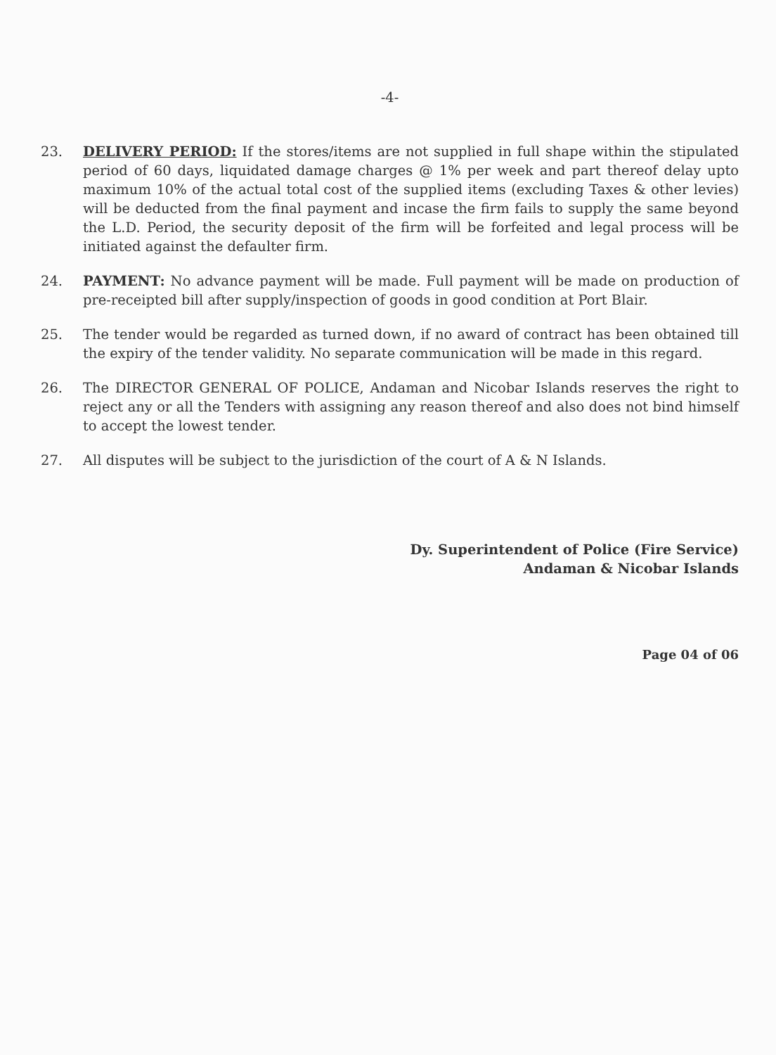-4-
23. DELIVERY PERIOD: If the stores/items are not supplied in full shape within the stipulated period of 60 days, liquidated damage charges @ 1% per week and part thereof delay upto maximum 10% of the actual total cost of the supplied items (excluding Taxes & other levies) will be deducted from the final payment and incase the firm fails to supply the same beyond the L.D. Period, the security deposit of the firm will be forfeited and legal process will be initiated against the defaulter firm.
24. PAYMENT: No advance payment will be made. Full payment will be made on production of pre-receipted bill after supply/inspection of goods in good condition at Port Blair.
25. The tender would be regarded as turned down, if no award of contract has been obtained till the expiry of the tender validity. No separate communication will be made in this regard.
26. The DIRECTOR GENERAL OF POLICE, Andaman and Nicobar Islands reserves the right to reject any or all the Tenders with assigning any reason thereof and also does not bind himself to accept the lowest tender.
27. All disputes will be subject to the jurisdiction of the court of A & N Islands.
Dy. Superintendent of Police (Fire Service)
Andaman & Nicobar Islands
Page 04 of 06